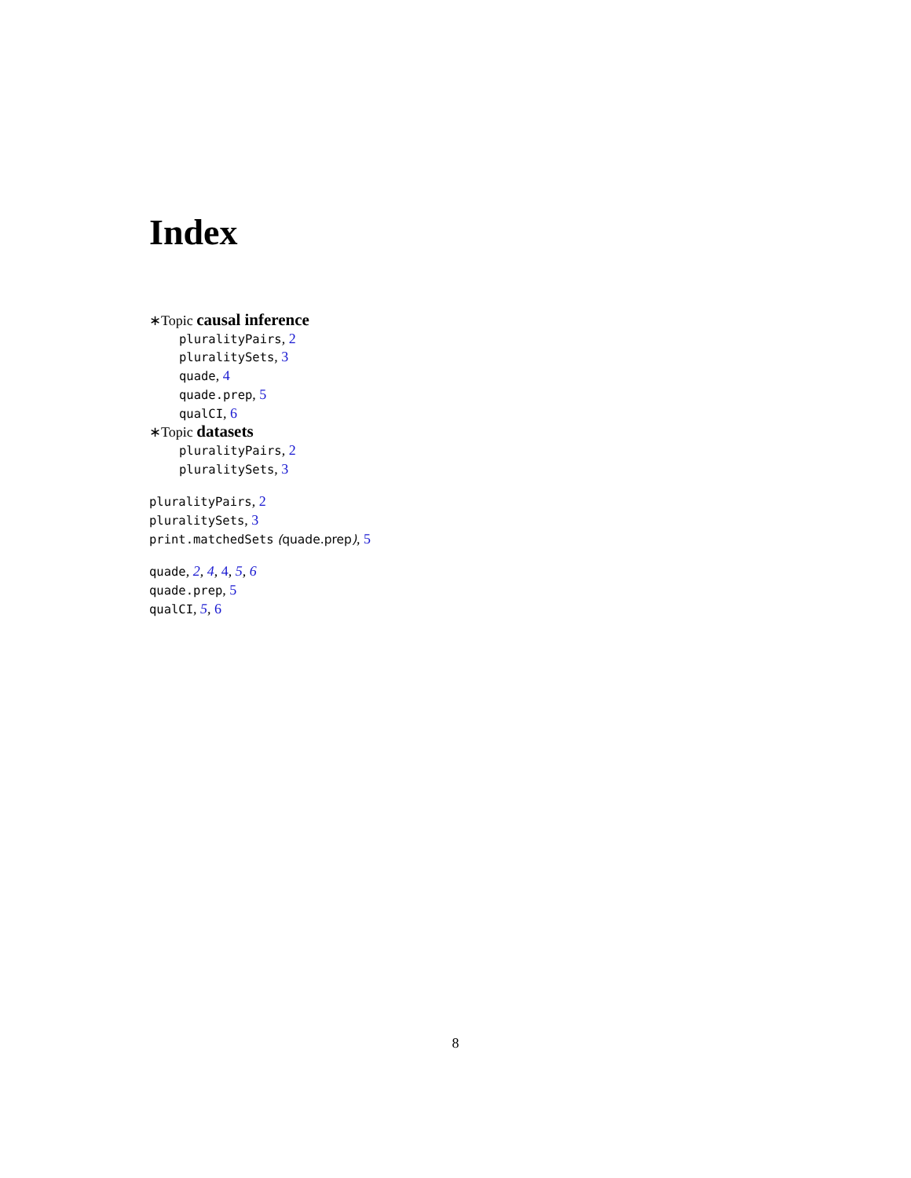Index
∗Topic causal inference
pluralityPairs, 2
pluralitySets, 3
quade, 4
quade.prep, 5
qualCI, 6
∗Topic datasets
pluralityPairs, 2
pluralitySets, 3
pluralityPairs, 2
pluralitySets, 3
print.matchedSets (quade.prep), 5
quade, 2, 4, 4, 5, 6
quade.prep, 5
qualCI, 5, 6
8